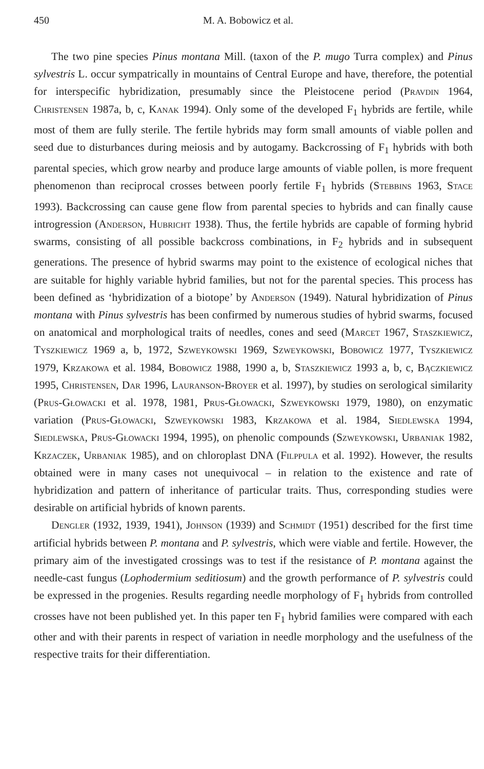450 M. A. Bobowicz et al.
The two pine species Pinus montana Mill. (taxon of the P. mugo Turra complex) and Pinus sylvestris L. occur sympatrically in mountains of Central Europe and have, therefore, the potential for interspecific hybridization, presumably since the Pleistocene period (Pravdin 1964, Christensen 1987a, b, c, Kanak 1994). Only some of the developed F<sub>1</sub> hybrids are fertile, while most of them are fully sterile. The fertile hybrids may form small amounts of viable pollen and seed due to disturbances during meiosis and by autogamy. Backcrossing of F<sub>1</sub> hybrids with both parental species, which grow nearby and produce large amounts of viable pollen, is more frequent phenomenon than reciprocal crosses between poorly fertile F<sub>1</sub> hybrids (Stebbins 1963, Stace 1993). Backcrossing can cause gene flow from parental species to hybrids and can finally cause introgression (Anderson, Hubricht 1938). Thus, the fertile hybrids are capable of forming hybrid swarms, consisting of all possible backcross combinations, in F<sub>2</sub> hybrids and in subsequent generations. The presence of hybrid swarms may point to the existence of ecological niches that are suitable for highly variable hybrid families, but not for the parental species. This process has been defined as ‘hybridization of a biotope’ by Anderson (1949). Natural hybridization of Pinus montana with Pinus sylvestris has been confirmed by numerous studies of hybrid swarms, focused on anatomical and morphological traits of needles, cones and seed (Marcet 1967, Staszkiewicz, Tyszkiewicz 1969 a, b, 1972, Szweykowski 1969, Szweykowski, Bobowicz 1977, Tyszkiewicz 1979, Krzakowa et al. 1984, Bobowicz 1988, 1990 a, b, Staszkiewicz 1993 a, b, c, Bączkiewicz 1995, Christensen, Dar 1996, Lauranson-Broyer et al. 1997), by studies on serological similarity (Prus-Głowacki et al. 1978, 1981, Prus-Głowacki, Szweykowski 1979, 1980), on enzymatic variation (Prus-Głowacki, Szweykowski 1983, Krzakowa et al. 1984, Siedlewska 1994, Siedlewska, Prus-Głowacki 1994, 1995), on phenolic compounds (Szweykowski, Urbaniak 1982, Krzaczek, Urbaniak 1985), and on chloroplast DNA (Filppula et al. 1992). However, the results obtained were in many cases not unequivocal – in relation to the existence and rate of hybridization and pattern of inheritance of particular traits. Thus, corresponding studies were desirable on artificial hybrids of known parents.
Dengler (1932, 1939, 1941), Johnson (1939) and Schmidt (1951) described for the first time artificial hybrids between P. montana and P. sylvestris, which were viable and fertile. However, the primary aim of the investigated crossings was to test if the resistance of P. montana against the needle-cast fungus (Lophodermium seditiosum) and the growth performance of P. sylvestris could be expressed in the progenies. Results regarding needle morphology of F<sub>1</sub> hybrids from controlled crosses have not been published yet. In this paper ten F<sub>1</sub> hybrid families were compared with each other and with their parents in respect of variation in needle morphology and the usefulness of the respective traits for their differentiation.